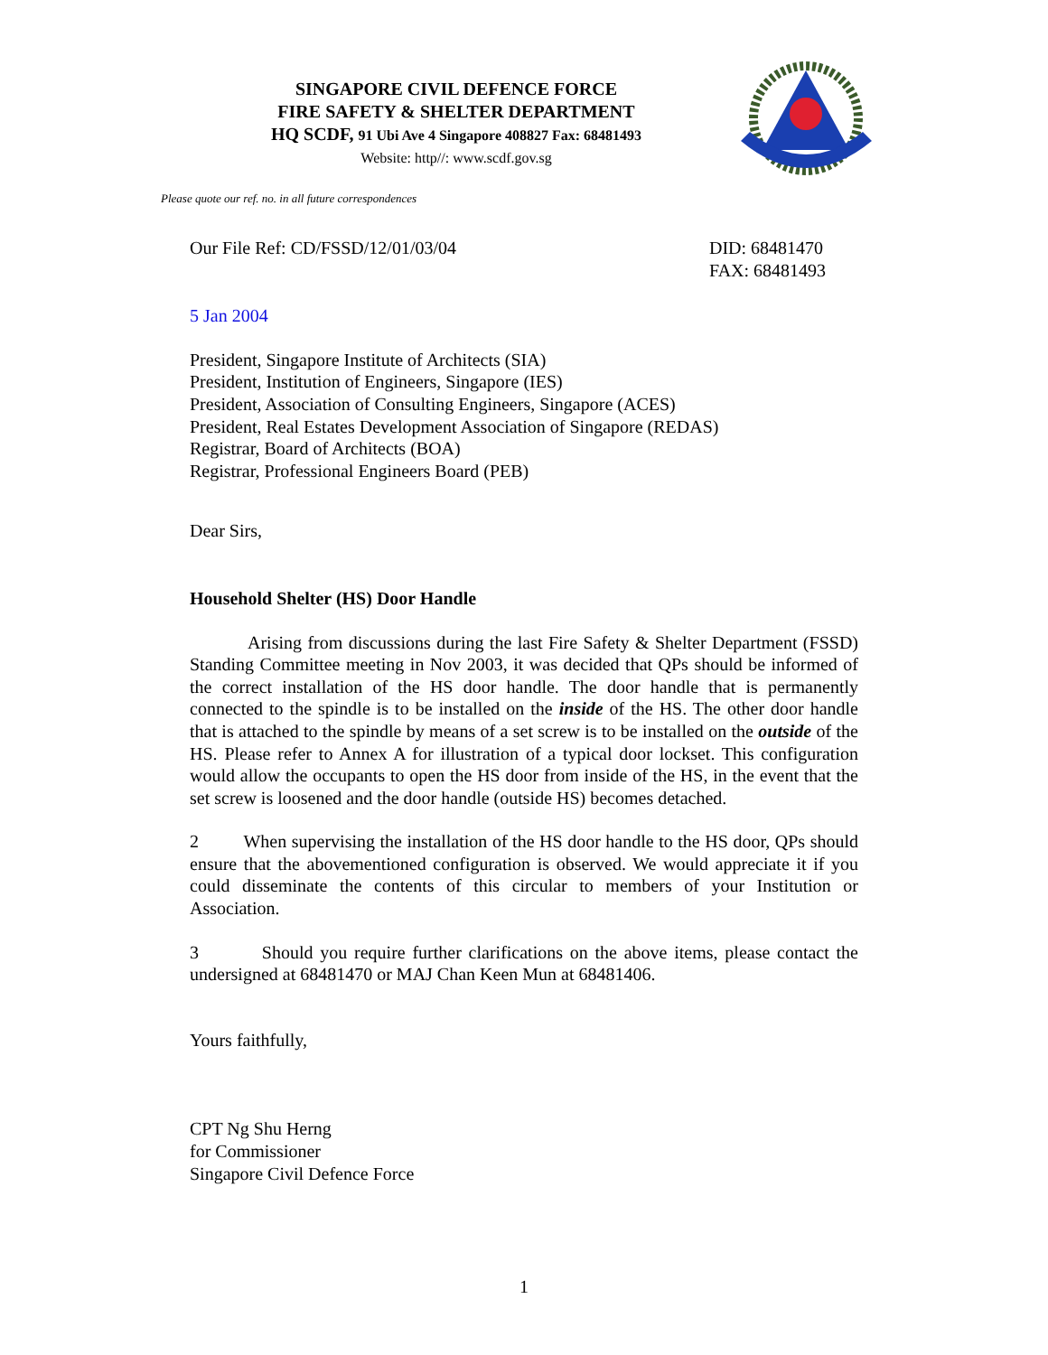SINGAPORE CIVIL DEFENCE FORCE
FIRE SAFETY & SHELTER DEPARTMENT
HQ SCDF, 91 Ubi Ave 4 Singapore 408827 Fax: 68481493
Website: http//: www.scdf.gov.sg
Please quote our ref. no. in all future correspondences
Our File Ref: CD/FSSD/12/01/03/04 DID: 68481470
FAX: 68481493
5 Jan 2004
President, Singapore Institute of Architects (SIA)
President, Institution of Engineers, Singapore (IES)
President, Association of Consulting Engineers, Singapore (ACES)
President, Real Estates Development Association of Singapore (REDAS)
Registrar, Board of Architects (BOA)
Registrar, Professional Engineers Board (PEB)
Dear Sirs,
Household Shelter (HS) Door Handle
Arising from discussions during the last Fire Safety & Shelter Department (FSSD) Standing Committee meeting in Nov 2003, it was decided that QPs should be informed of the correct installation of the HS door handle. The door handle that is permanently connected to the spindle is to be installed on the inside of the HS. The other door handle that is attached to the spindle by means of a set screw is to be installed on the outside of the HS. Please refer to Annex A for illustration of a typical door lockset. This configuration would allow the occupants to open the HS door from inside of the HS, in the event that the set screw is loosened and the door handle (outside HS) becomes detached.
2 When supervising the installation of the HS door handle to the HS door, QPs should ensure that the abovementioned configuration is observed. We would appreciate it if you could disseminate the contents of this circular to members of your Institution or Association.
3 Should you require further clarifications on the above items, please contact the undersigned at 68481470 or MAJ Chan Keen Mun at 68481406.
Yours faithfully,
CPT Ng Shu Herng
for Commissioner
Singapore Civil Defence Force
1